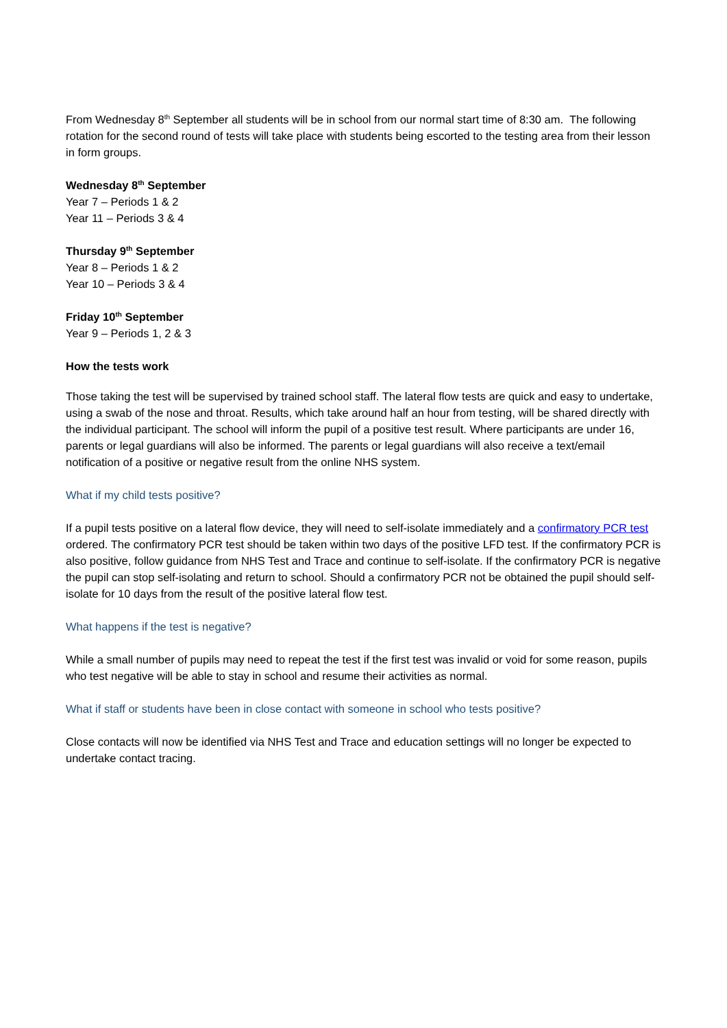From Wednesday 8<sup>th</sup> September all students will be in school from our normal start time of 8:30 am. The following rotation for the second round of tests will take place with students being escorted to the testing area from their lesson in form groups.
Wednesday 8<sup>th</sup> September
Year 7 – Periods 1 & 2
Year 11 – Periods 3 & 4
Thursday 9<sup>th</sup> September
Year 8 – Periods 1 & 2
Year 10 – Periods 3 & 4
Friday 10<sup>th</sup> September
Year 9 – Periods 1, 2 & 3
How the tests work
Those taking the test will be supervised by trained school staff. The lateral flow tests are quick and easy to undertake, using a swab of the nose and throat. Results, which take around half an hour from testing, will be shared directly with the individual participant. The school will inform the pupil of a positive test result. Where participants are under 16, parents or legal guardians will also be informed. The parents or legal guardians will also receive a text/email notification of a positive or negative result from the online NHS system.
What if my child tests positive?
If a pupil tests positive on a lateral flow device, they will need to self-isolate immediately and a confirmatory PCR test ordered. The confirmatory PCR test should be taken within two days of the positive LFD test. If the confirmatory PCR is also positive, follow guidance from NHS Test and Trace and continue to self-isolate. If the confirmatory PCR is negative the pupil can stop self-isolating and return to school. Should a confirmatory PCR not be obtained the pupil should self-isolate for 10 days from the result of the positive lateral flow test.
What happens if the test is negative?
While a small number of pupils may need to repeat the test if the first test was invalid or void for some reason, pupils who test negative will be able to stay in school and resume their activities as normal.
What if staff or students have been in close contact with someone in school who tests positive?
Close contacts will now be identified via NHS Test and Trace and education settings will no longer be expected to undertake contact tracing.